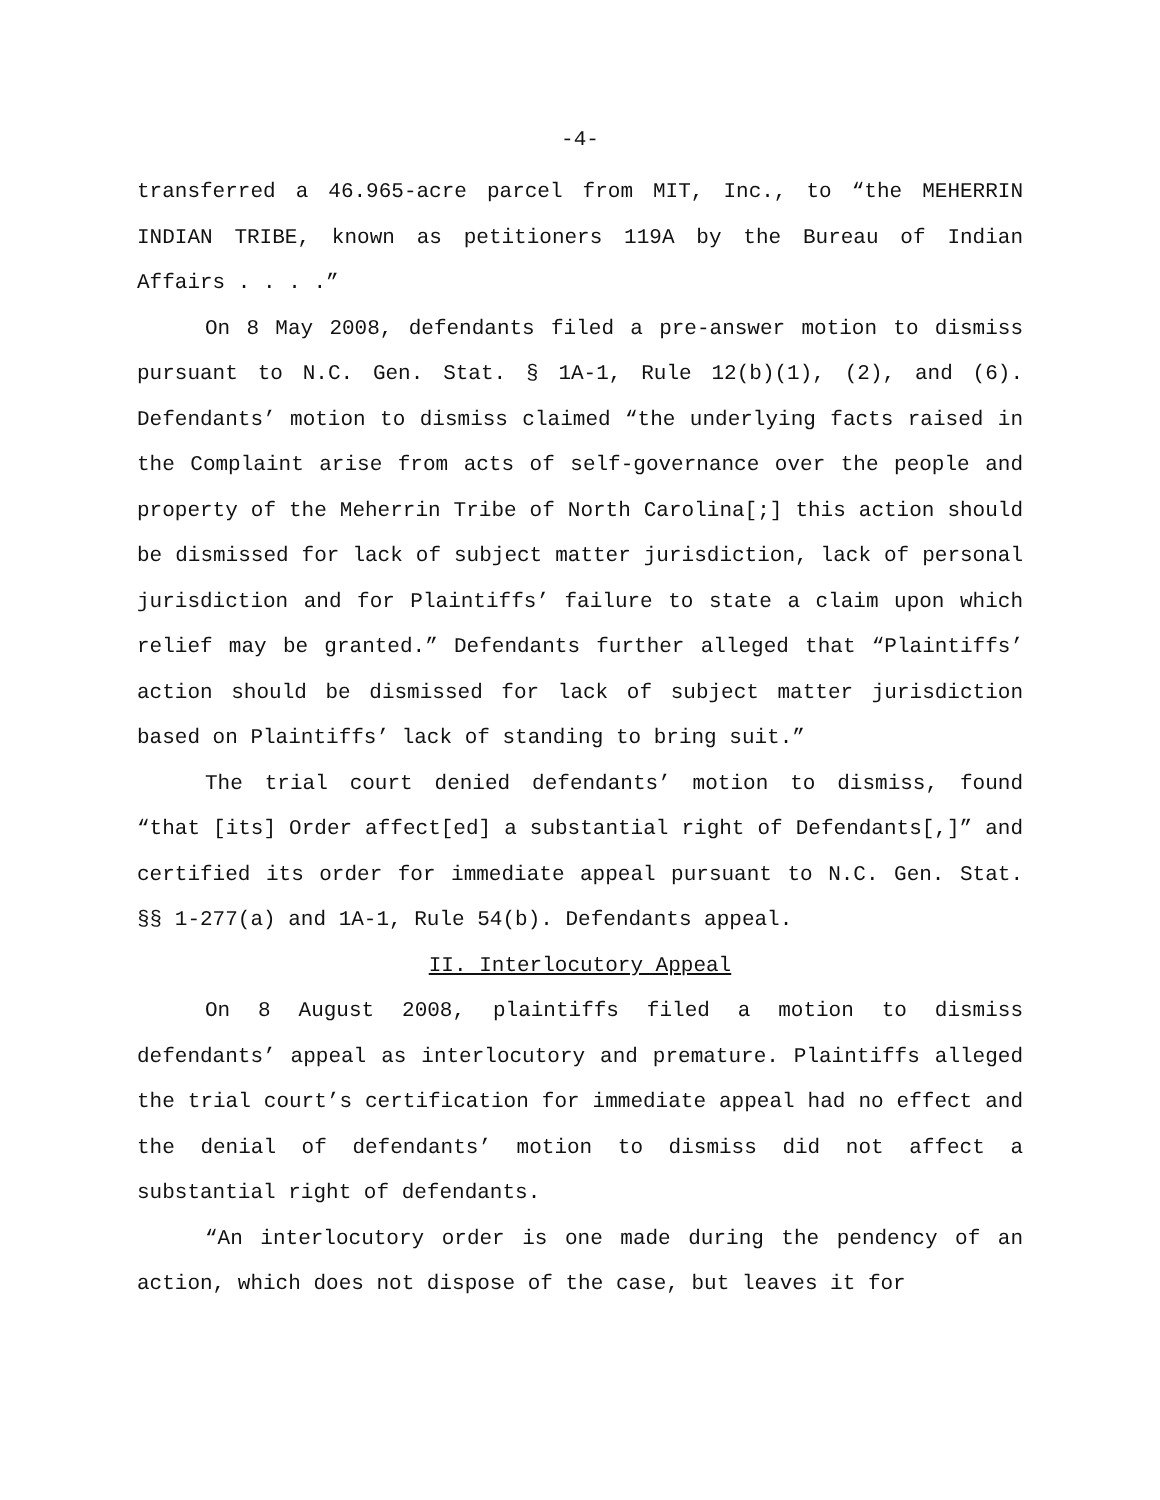-4-
transferred a 46.965-acre parcel from MIT, Inc., to “the MEHERRIN INDIAN TRIBE, known as petitioners 119A by the Bureau of Indian Affairs . . . .”
On 8 May 2008, defendants filed a pre-answer motion to dismiss pursuant to N.C. Gen. Stat. § 1A-1, Rule 12(b)(1), (2), and (6). Defendants’ motion to dismiss claimed “the underlying facts raised in the Complaint arise from acts of self-governance over the people and property of the Meherrin Tribe of North Carolina[;] this action should be dismissed for lack of subject matter jurisdiction, lack of personal jurisdiction and for Plaintiffs’ failure to state a claim upon which relief may be granted.” Defendants further alleged that “Plaintiffs’ action should be dismissed for lack of subject matter jurisdiction based on Plaintiffs’ lack of standing to bring suit.”
The trial court denied defendants’ motion to dismiss, found “that [its] Order affect[ed] a substantial right of Defendants[,]” and certified its order for immediate appeal pursuant to N.C. Gen. Stat. §§ 1-277(a) and 1A-1, Rule 54(b). Defendants appeal.
II. Interlocutory Appeal
On 8 August 2008, plaintiffs filed a motion to dismiss defendants’ appeal as interlocutory and premature. Plaintiffs alleged the trial court’s certification for immediate appeal had no effect and the denial of defendants’ motion to dismiss did not affect a substantial right of defendants.
“An interlocutory order is one made during the pendency of an action, which does not dispose of the case, but leaves it for